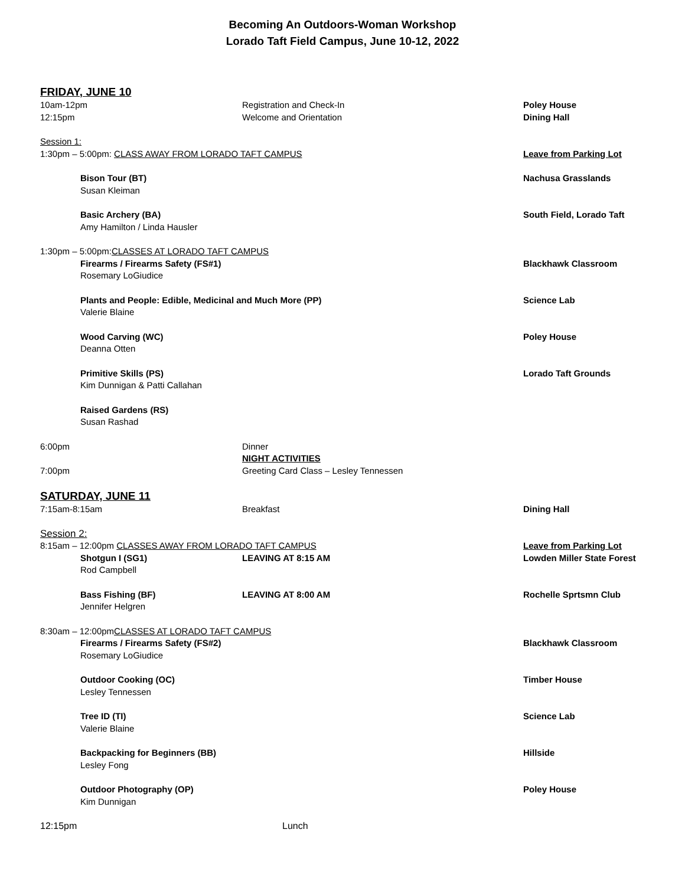Becoming An Outdoors-Woman Workshop
Lorado Taft Field Campus, June 10-12, 2022
FRIDAY, JUNE 10
10am-12pm Registration and Check-In Poley House
12:15pm Welcome and Orientation Dining Hall
Session 1:
1:30pm – 5:00pm: CLASS AWAY FROM LORADO TAFT CAMPUS Leave from Parking Lot
Bison Tour (BT)
Susan Kleiman
Nachusa Grasslands
Basic Archery (BA)
Amy Hamilton / Linda Hausler
South Field, Lorado Taft
1:30pm – 5:00pm: CLASSES AT LORADO TAFT CAMPUS
Firearms / Firearms Safety (FS#1)
Rosemary LoGiudice
Blackhawk Classroom
Plants and People: Edible, Medicinal and Much More (PP)
Valerie Blaine
Science Lab
Wood Carving (WC)
Deanna Otten
Poley House
Primitive Skills (PS)
Kim Dunnigan & Patti Callahan
Lorado Taft Grounds
Raised Gardens (RS)
Susan Rashad
6:00pm Dinner
NIGHT ACTIVITIES
7:00pm Greeting Card Class – Lesley Tennessen
SATURDAY, JUNE 11
7:15am-8:15am Breakfast Dining Hall
Session 2:
8:15am – 12:00pm CLASSES AWAY FROM LORADO TAFT CAMPUS Leave from Parking Lot
Shotgun I (SG1)
Rod Campbell
LEAVING AT 8:15 AM Lowden Miller State Forest
Bass Fishing (BF)
Jennifer Helgren
LEAVING AT 8:00 AM Rochelle Sprtsmn Club
8:30am – 12:00pm CLASSES AT LORADO TAFT CAMPUS
Firearms / Firearms Safety (FS#2)
Rosemary LoGiudice
Blackhawk Classroom
Outdoor Cooking (OC)
Lesley Tennessen
Timber House
Tree ID (TI)
Valerie Blaine
Science Lab
Backpacking for Beginners (BB)
Lesley Fong
Hillside
Outdoor Photography (OP)
Kim Dunnigan
Poley House
12:15pm Lunch